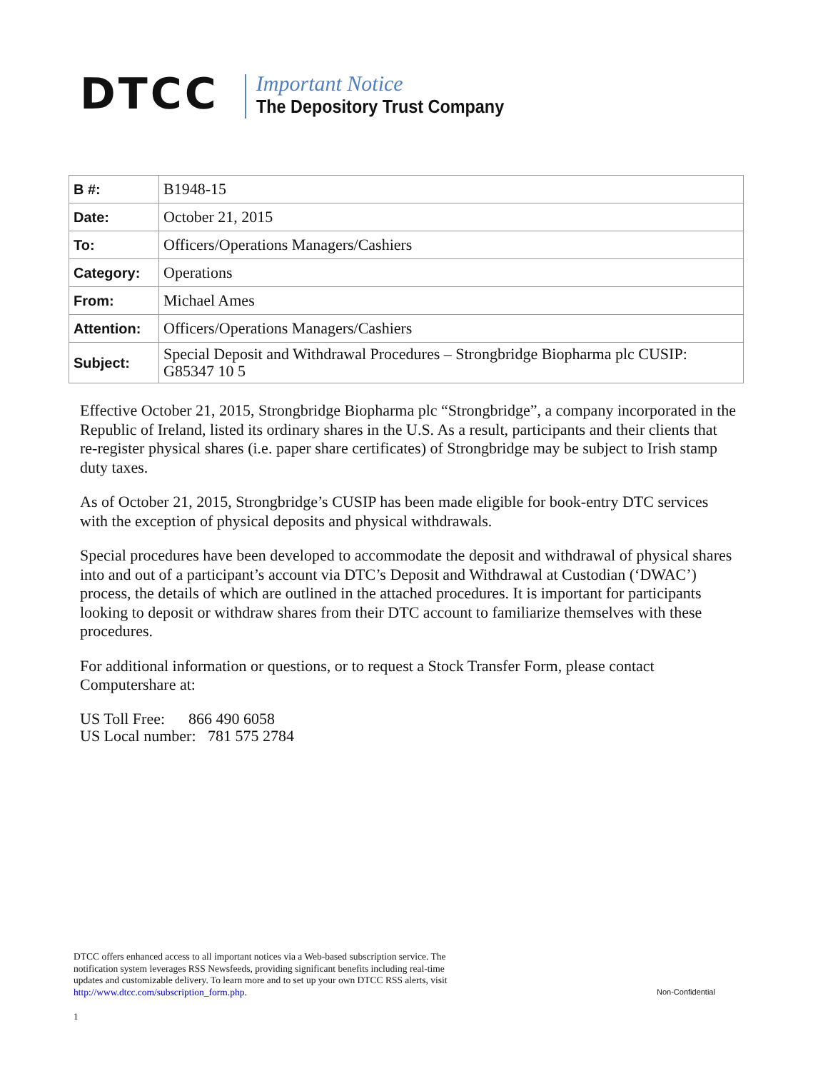DTCC
Important Notice
The Depository Trust Company
| B #: | B1948-15 |
| Date: | October 21, 2015 |
| To: | Officers/Operations Managers/Cashiers |
| Category: | Operations |
| From: | Michael Ames |
| Attention: | Officers/Operations Managers/Cashiers |
| Subject: | Special Deposit and Withdrawal Procedures – Strongbridge Biopharma plc CUSIP: G85347 10 5 |
Effective October 21, 2015, Strongbridge Biopharma plc “Strongbridge”, a company incorporated in the Republic of Ireland, listed its ordinary shares in the U.S. As a result, participants and their clients that re-register physical shares (i.e. paper share certificates) of Strongbridge may be subject to Irish stamp duty taxes.
As of October 21, 2015, Strongbridge’s CUSIP has been made eligible for book-entry DTC services with the exception of physical deposits and physical withdrawals.
Special procedures have been developed to accommodate the deposit and withdrawal of physical shares into and out of a participant’s account via DTC’s Deposit and Withdrawal at Custodian (‘DWAC’) process, the details of which are outlined in the attached procedures. It is important for participants looking to deposit or withdraw shares from their DTC account to familiarize themselves with these procedures.
For additional information or questions, or to request a Stock Transfer Form, please contact Computershare at:
US Toll Free: 866 490 6058
US Local number: 781 575 2784
DTCC offers enhanced access to all important notices via a Web-based subscription service. The notification system leverages RSS Newsfeeds, providing significant benefits including real-time updates and customizable delivery. To learn more and to set up your own DTCC RSS alerts, visit http://www.dtcc.com/subscription_form.php.
Non-Confidential
1